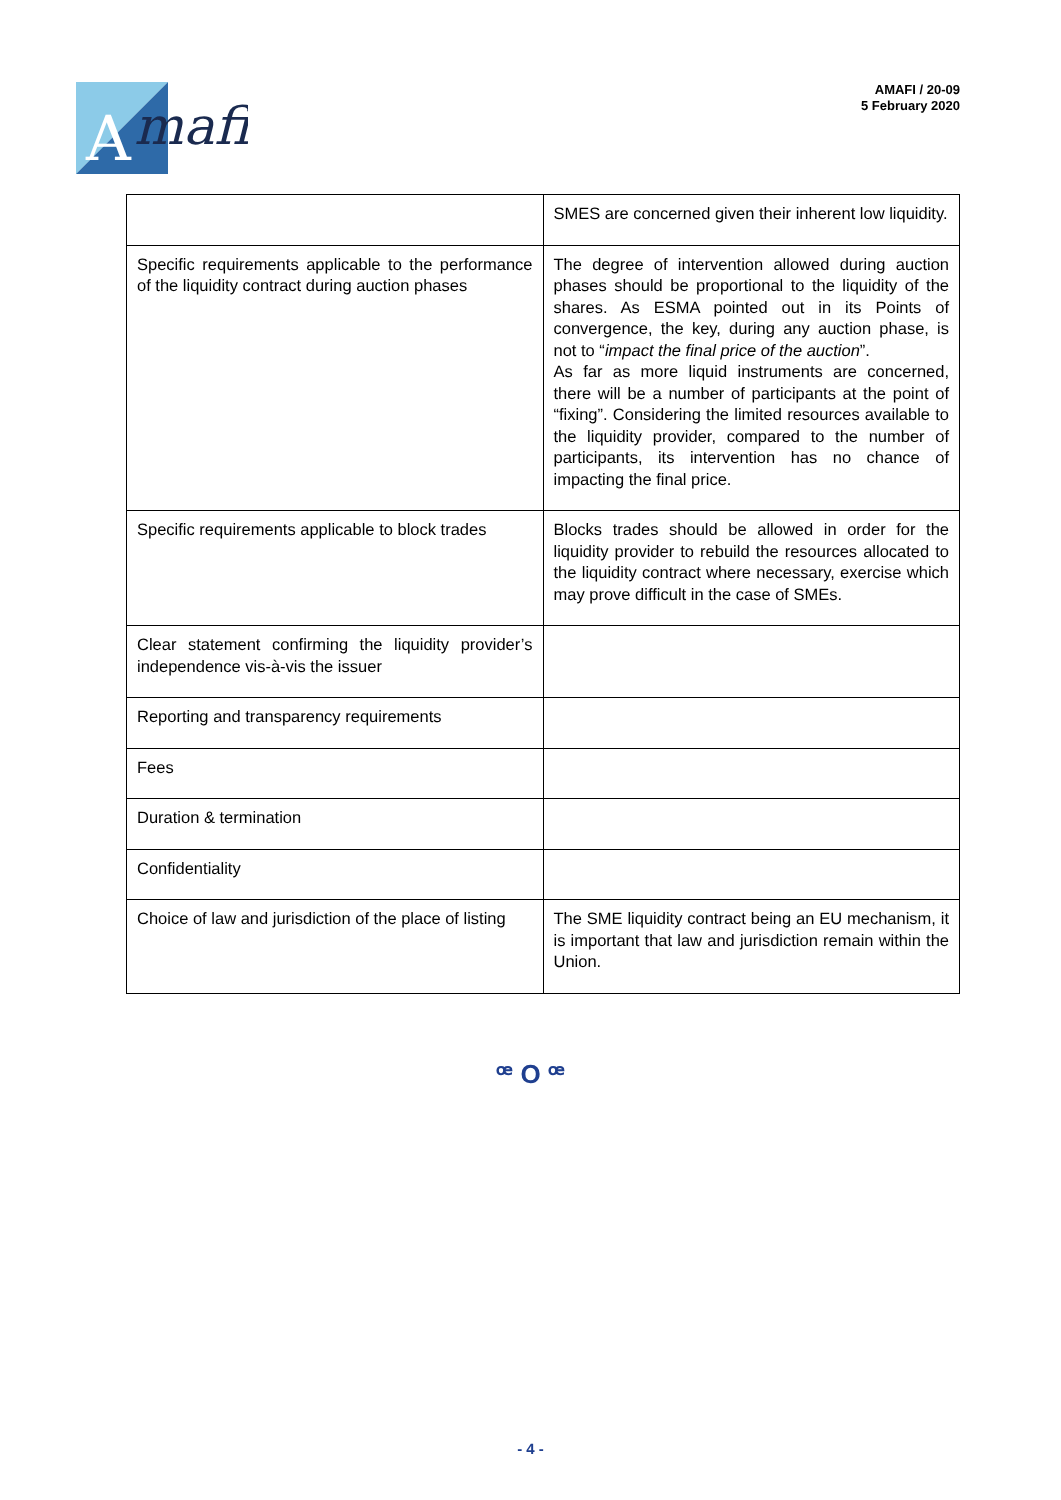A
mafi
AMAFI / 20-09
5 February 2020
| | SMES are concerned given their inherent low liquidity. |
| Specific requirements applicable to the performance of the liquidity contract during auction phases | The degree of intervention allowed during auction phases should be proportional to the liquidity of the shares. As ESMA pointed out in its Points of convergence, the key, during any auction phase, is not to “ impact the final price of the auction ”. As far as more liquid instruments are concerned, there will be a number of participants at the point of “fixing”. Considering the limited resources available to the liquidity provider, compared to the number of participants, its intervention has no chance of impacting the final price. |
| Specific requirements applicable to block trades | Blocks trades should be allowed in order for the liquidity provider to rebuild the resources allocated to the liquidity contract where necessary, exercise which may prove difficult in the case of SMEs. |
| Clear statement confirming the liquidity provider’s independence vis-à-vis the issuer | |
| Reporting and transparency requirements | |
| Fees | |
| Duration & termination | |
| Confidentiality | |
| Choice of law and jurisdiction of the place of listing | The SME liquidity contract being an EU mechanism, it is important that law and jurisdiction remain within the Union. |
ꟹ O ꟹ
- 4 -